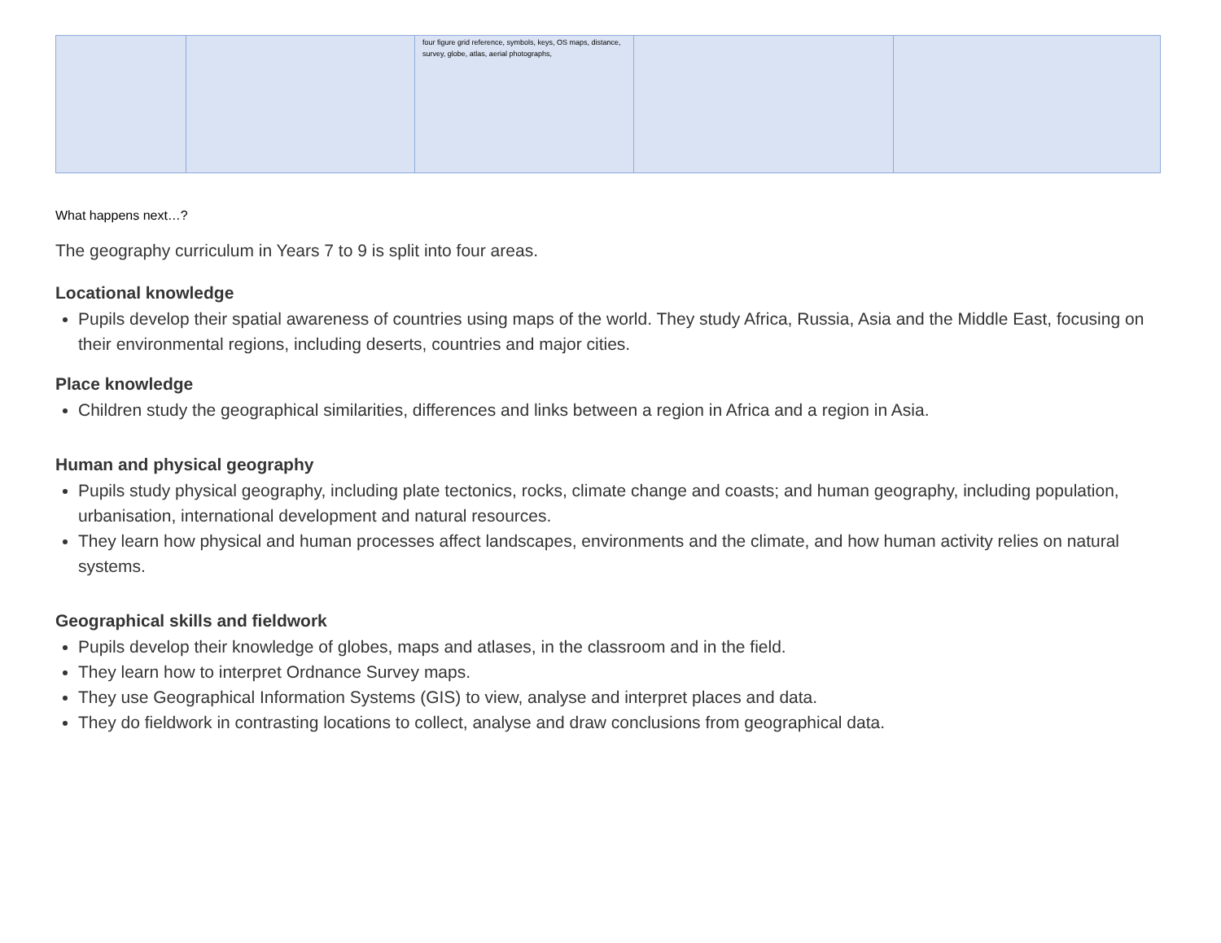| | | four figure grid reference, symbols, keys, OS maps, distance, survey, globe, atlas, aerial photographs, | | |
What happens next…?
The geography curriculum in Years 7 to 9 is split into four areas.
Locational knowledge
Pupils develop their spatial awareness of countries using maps of the world. They study Africa, Russia, Asia and the Middle East, focusing on their environmental regions, including deserts, countries and major cities.
Place knowledge
Children study the geographical similarities, differences and links between a region in Africa and a region in Asia.
Human and physical geography
Pupils study physical geography, including plate tectonics, rocks, climate change and coasts; and human geography, including population, urbanisation, international development and natural resources.
They learn how physical and human processes affect landscapes, environments and the climate, and how human activity relies on natural systems.
Geographical skills and fieldwork
Pupils develop their knowledge of globes, maps and atlases, in the classroom and in the field.
They learn how to interpret Ordnance Survey maps.
They use Geographical Information Systems (GIS) to view, analyse and interpret places and data.
They do fieldwork in contrasting locations to collect, analyse and draw conclusions from geographical data.